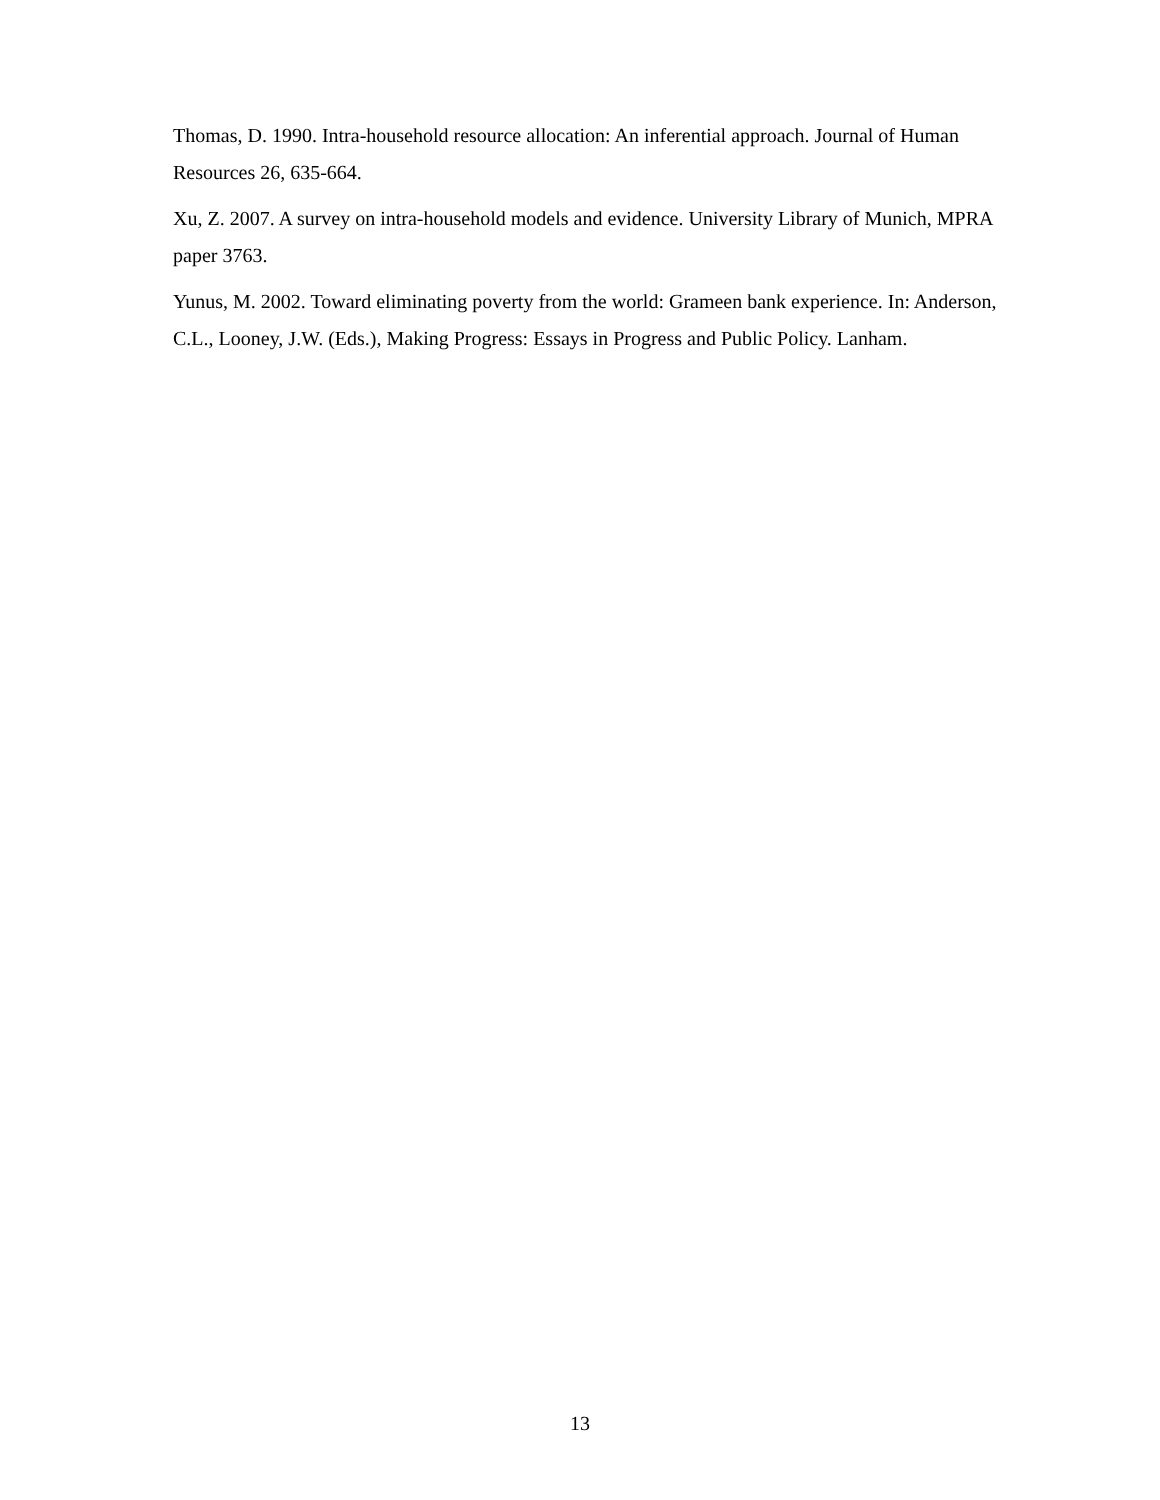Thomas, D. 1990. Intra-household resource allocation: An inferential approach. Journal of Human Resources 26, 635-664.
Xu, Z. 2007. A survey on intra-household models and evidence. University Library of Munich, MPRA paper 3763.
Yunus, M. 2002. Toward eliminating poverty from the world: Grameen bank experience. In: Anderson, C.L., Looney, J.W. (Eds.), Making Progress: Essays in Progress and Public Policy. Lanham.
13